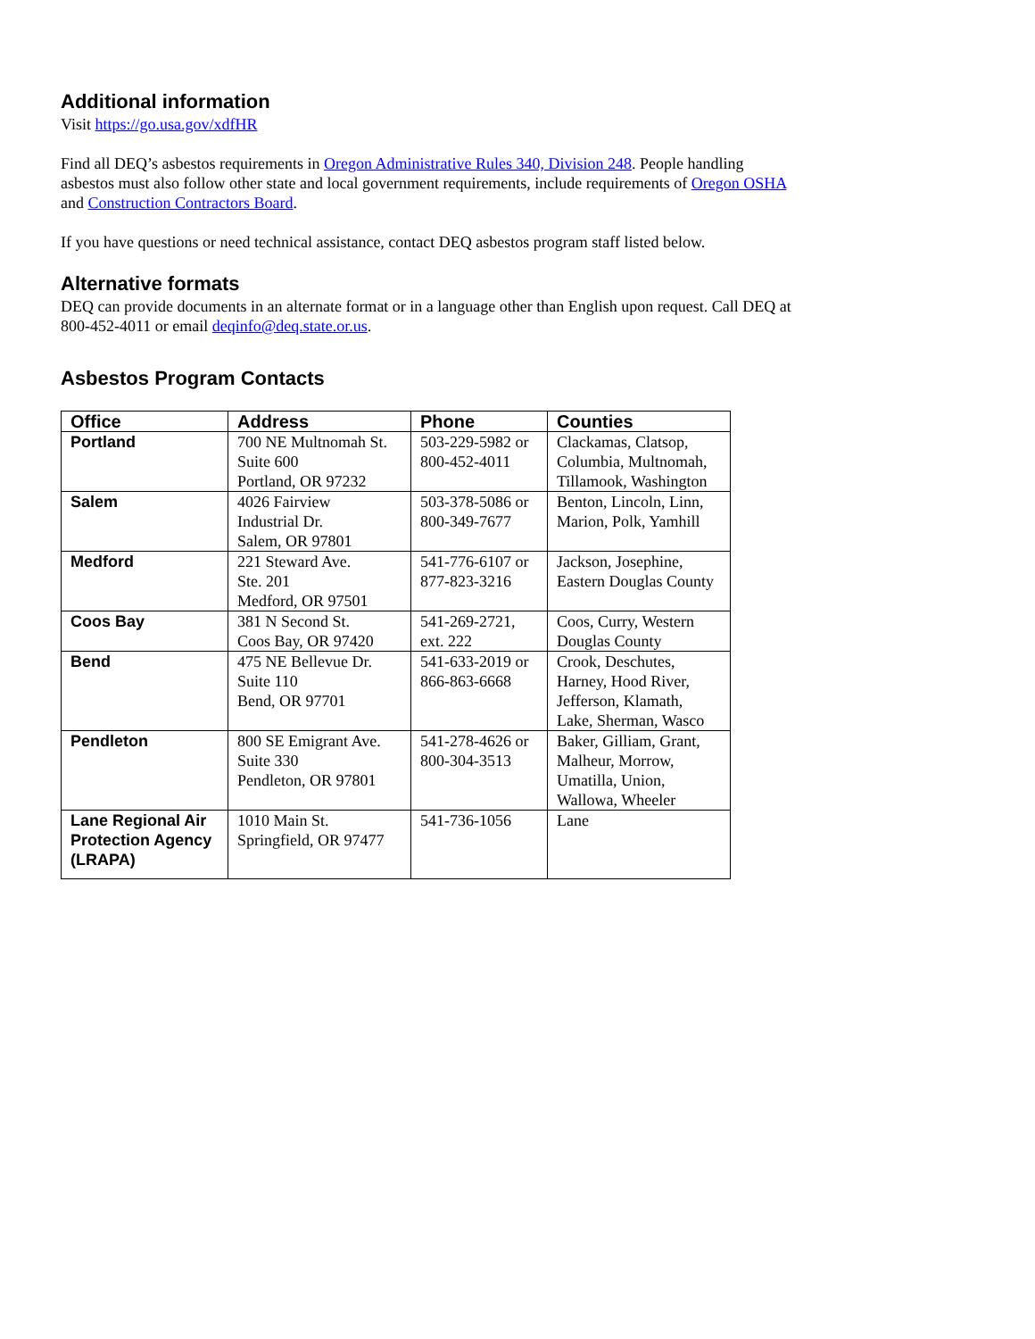Additional information
Visit https://go.usa.gov/xdfHR
Find all DEQ’s asbestos requirements in Oregon Administrative Rules 340, Division 248. People handling asbestos must also follow other state and local government requirements, include requirements of Oregon OSHA and Construction Contractors Board.
If you have questions or need technical assistance, contact DEQ asbestos program staff listed below.
Alternative formats
DEQ can provide documents in an alternate format or in a language other than English upon request. Call DEQ at 800-452-4011 or email deqinfo@deq.state.or.us.
Asbestos Program Contacts
| Office | Address | Phone | Counties |
| --- | --- | --- | --- |
| Portland | 700 NE Multnomah St. Suite 600 Portland, OR 97232 | 503-229-5982 or 800-452-4011 | Clackamas, Clatsop, Columbia, Multnomah, Tillamook, Washington |
| Salem | 4026 Fairview Industrial Dr. Salem, OR 97801 | 503-378-5086 or 800-349-7677 | Benton, Lincoln, Linn, Marion, Polk, Yamhill |
| Medford | 221 Steward Ave. Ste. 201 Medford, OR 97501 | 541-776-6107 or 877-823-3216 | Jackson, Josephine, Eastern Douglas County |
| Coos Bay | 381 N Second St. Coos Bay, OR 97420 | 541-269-2721, ext. 222 | Coos, Curry, Western Douglas County |
| Bend | 475 NE Bellevue Dr. Suite 110 Bend, OR 97701 | 541-633-2019 or 866-863-6668 | Crook, Deschutes, Harney, Hood River, Jefferson, Klamath, Lake, Sherman, Wasco |
| Pendleton | 800 SE Emigrant Ave. Suite 330 Pendleton, OR 97801 | 541-278-4626 or 800-304-3513 | Baker, Gilliam, Grant, Malheur, Morrow, Umatilla, Union, Wallowa, Wheeler |
| Lane Regional Air Protection Agency (LRAPA) | 1010 Main St. Springfield, OR 97477 | 541-736-1056 | Lane |